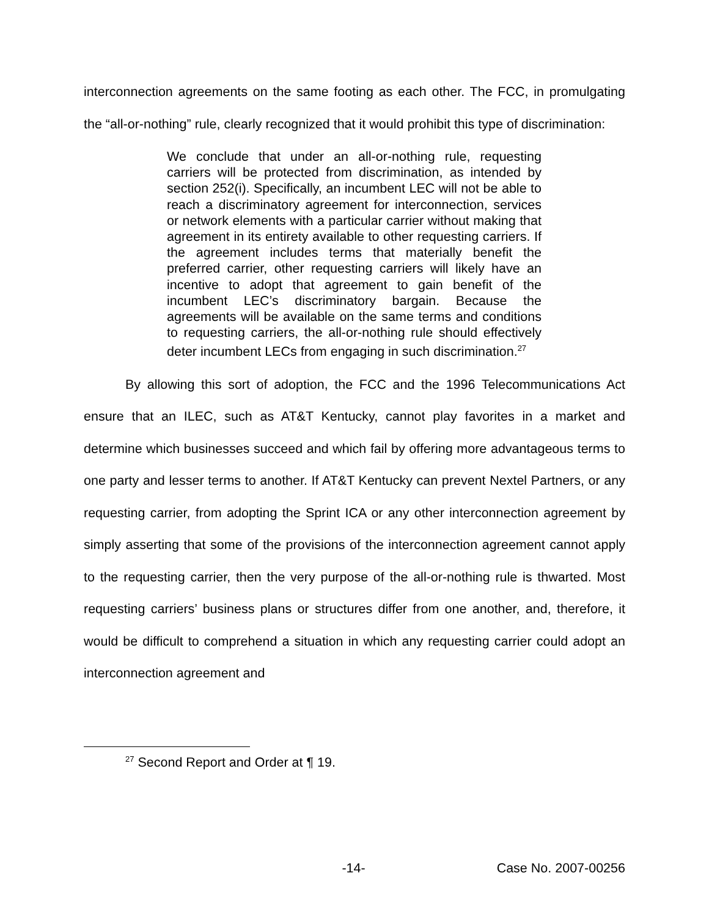interconnection agreements on the same footing as each other. The FCC, in promulgating the “all-or-nothing” rule, clearly recognized that it would prohibit this type of discrimination:
We conclude that under an all-or-nothing rule, requesting carriers will be protected from discrimination, as intended by section 252(i). Specifically, an incumbent LEC will not be able to reach a discriminatory agreement for interconnection, services or network elements with a particular carrier without making that agreement in its entirety available to other requesting carriers. If the agreement includes terms that materially benefit the preferred carrier, other requesting carriers will likely have an incentive to adopt that agreement to gain benefit of the incumbent LEC’s discriminatory bargain. Because the agreements will be available on the same terms and conditions to requesting carriers, the all-or-nothing rule should effectively deter incumbent LECs from engaging in such discrimination.<sup>27</sup>
By allowing this sort of adoption, the FCC and the 1996 Telecommunications Act ensure that an ILEC, such as AT&T Kentucky, cannot play favorites in a market and determine which businesses succeed and which fail by offering more advantageous terms to one party and lesser terms to another. If AT&T Kentucky can prevent Nextel Partners, or any requesting carrier, from adopting the Sprint ICA or any other interconnection agreement by simply asserting that some of the provisions of the interconnection agreement cannot apply to the requesting carrier, then the very purpose of the all-or-nothing rule is thwarted. Most requesting carriers’ business plans or structures differ from one another, and, therefore, it would be difficult to comprehend a situation in which any requesting carrier could adopt an interconnection agreement and
<sup>27</sup> Second Report and Order at ¶ 19.
-14- Case No. 2007-00256